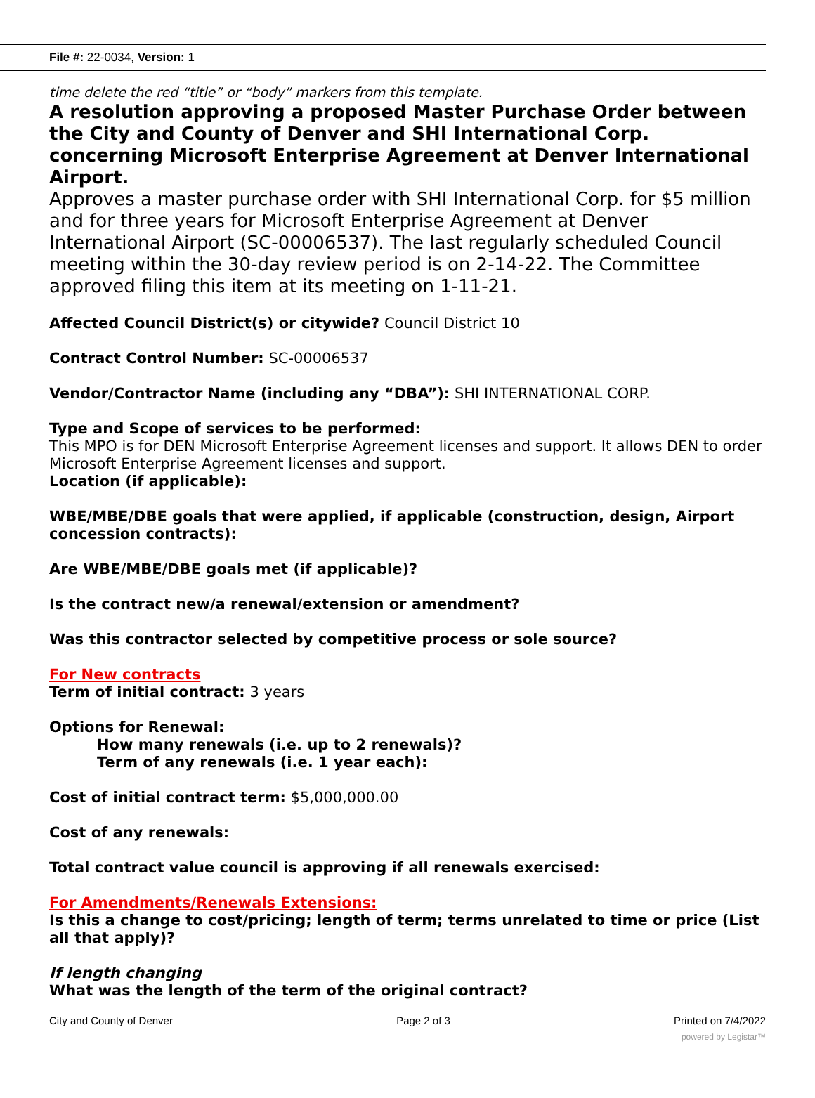File #: 22-0034, Version: 1
time delete the red “title” or “body” markers from this template.
A resolution approving a proposed Master Purchase Order between the City and County of Denver and SHI International Corp. concerning Microsoft Enterprise Agreement at Denver International Airport.
Approves a master purchase order with SHI International Corp. for $5 million and for three years for Microsoft Enterprise Agreement at Denver International Airport (SC-00006537). The last regularly scheduled Council meeting within the 30-day review period is on 2-14-22. The Committee approved filing this item at its meeting on 1-11-21.
Affected Council District(s) or citywide? Council District 10
Contract Control Number: SC-00006537
Vendor/Contractor Name (including any “DBA”): SHI INTERNATIONAL CORP.
Type and Scope of services to be performed:
This MPO is for DEN Microsoft Enterprise Agreement licenses and support. It allows DEN to order Microsoft Enterprise Agreement licenses and support.
Location (if applicable):
WBE/MBE/DBE goals that were applied, if applicable (construction, design, Airport concession contracts):
Are WBE/MBE/DBE goals met (if applicable)?
Is the contract new/a renewal/extension or amendment?
Was this contractor selected by competitive process or sole source?
For New contracts
Term of initial contract: 3 years
Options for Renewal:
How many renewals (i.e. up to 2 renewals)?
Term of any renewals (i.e. 1 year each):
Cost of initial contract term: $5,000,000.00
Cost of any renewals:
Total contract value council is approving if all renewals exercised:
For Amendments/Renewals Extensions:
Is this a change to cost/pricing; length of term; terms unrelated to time or price (List all that apply)?
If length changing
What was the length of the term of the original contract?
City and County of Denver Page 2 of 3 Printed on 7/4/2022
powered by Legistar™